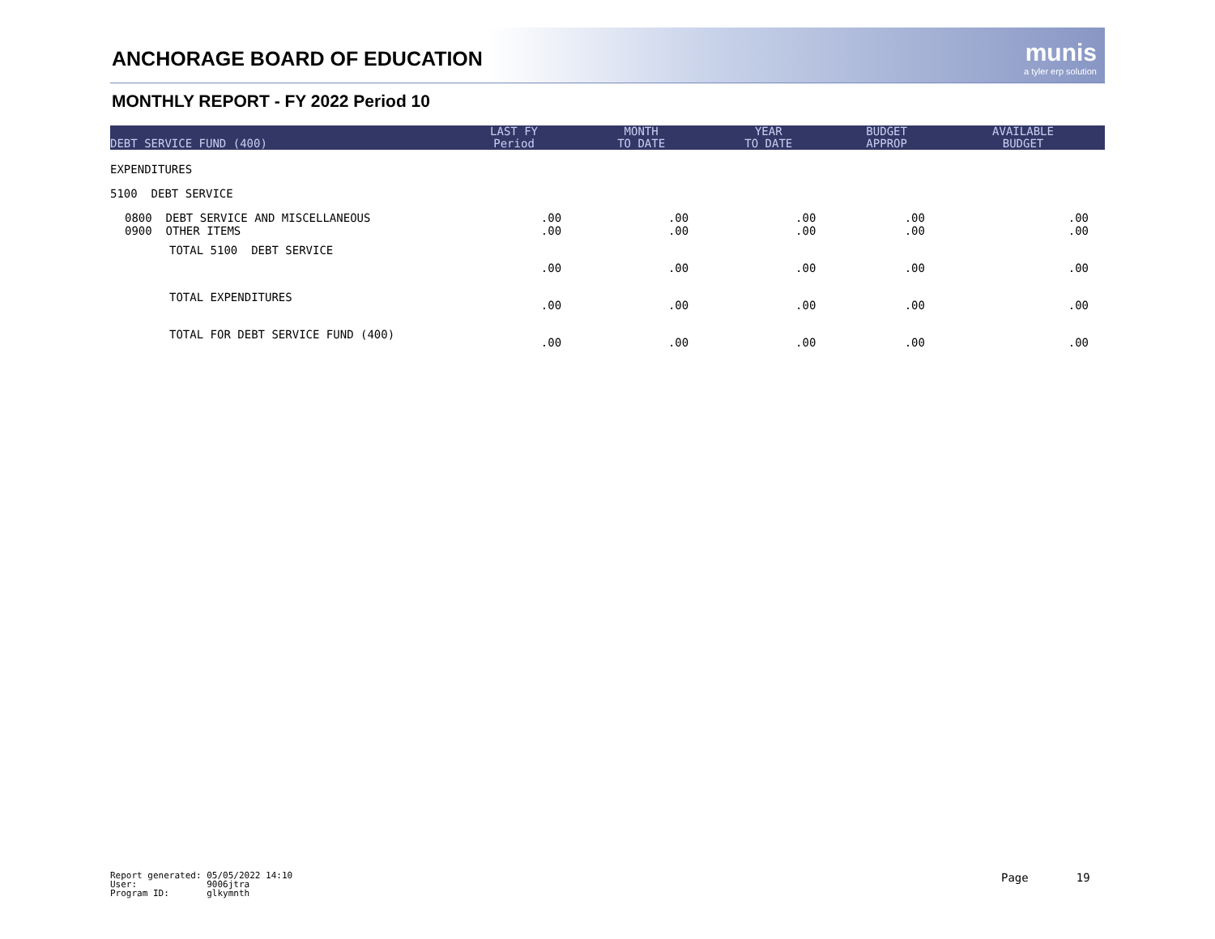ANCHORAGE BOARD OF EDUCATION munis
a tyler erp solution
MONTHLY REPORT - FY 2022 Period 10
| DEBT SERVICE FUND (400) | LAST FY Period | MONTH TO DATE | YEAR TO DATE | BUDGET APPROP | AVAILABLE BUDGET |
| --- | --- | --- | --- | --- | --- |
| EXPENDITURES | | | | | |
| 5100 DEBT SERVICE | | | | | |
| 0800 DEBT SERVICE AND MISCELLANEOUS 0900 OTHER ITEMS | .00 .00 | .00 .00 | .00 .00 | .00 .00 | .00 .00 |
| TOTAL 5100 DEBT SERVICE | .00 | .00 | .00 | .00 | .00 |
| TOTAL EXPENDITURES | .00 | .00 | .00 | .00 | .00 |
| TOTAL FOR DEBT SERVICE FUND (400) | .00 | .00 | .00 | .00 | .00 |
Report generated: 05/05/2022 14:10 User: 9006jtra Program ID: glkymnth
Page 19